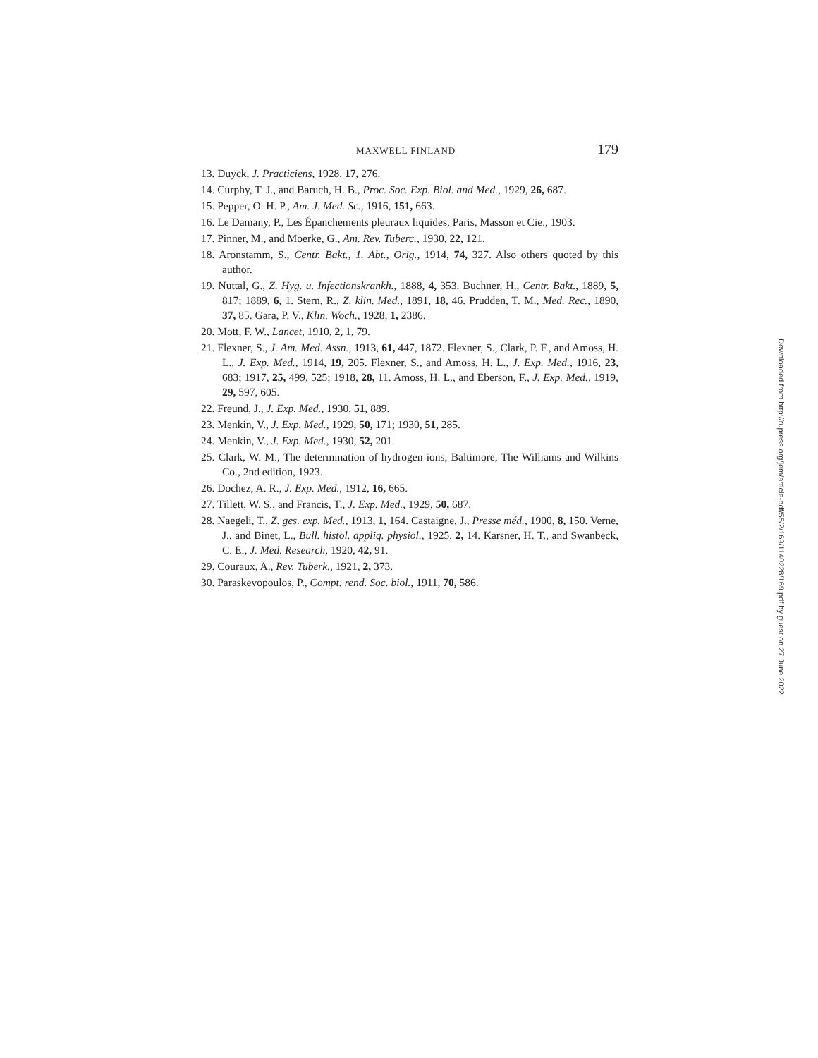MAXWELL FINLAND 179
13. Duyck, J. Practiciens, 1928, 17, 276.
14. Curphy, T. J., and Baruch, H. B., Proc. Soc. Exp. Biol. and Med., 1929, 26, 687.
15. Pepper, O. H. P., Am. J. Med. Sc., 1916, 151, 663.
16. Le Damany, P., Les Épanchements pleuraux liquides, Paris, Masson et Cie., 1903.
17. Pinner, M., and Moerke, G., Am. Rev. Tuberc., 1930, 22, 121.
18. Aronstamm, S., Centr. Bakt., 1. Abt., Orig., 1914, 74, 327. Also others quoted by this author.
19. Nuttal, G., Z. Hyg. u. Infectionskrankh., 1888, 4, 353. Buchner, H., Centr. Bakt., 1889, 5, 817; 1889, 6, 1. Stern, R., Z. klin. Med., 1891, 18, 46. Prudden, T. M., Med. Rec., 1890, 37, 85. Gara, P. V., Klin. Woch., 1928, 1, 2386.
20. Mott, F. W., Lancet, 1910, 2, 1, 79.
21. Flexner, S., J. Am. Med. Assn., 1913, 61, 447, 1872. Flexner, S., Clark, P. F., and Amoss, H. L., J. Exp. Med., 1914, 19, 205. Flexner, S., and Amoss, H. L., J. Exp. Med., 1916, 23, 683; 1917, 25, 499, 525; 1918, 28, 11. Amoss, H. L., and Eberson, F., J. Exp. Med., 1919, 29, 597, 605.
22. Freund, J., J. Exp. Med., 1930, 51, 889.
23. Menkin, V., J. Exp. Med., 1929, 50, 171; 1930, 51, 285.
24. Menkin, V., J. Exp. Med., 1930, 52, 201.
25. Clark, W. M., The determination of hydrogen ions, Baltimore, The Williams and Wilkins Co., 2nd edition, 1923.
26. Dochez, A. R., J. Exp. Med., 1912, 16, 665.
27. Tillett, W. S., and Francis, T., J. Exp. Med., 1929, 50, 687.
28. Naegeli, T., Z. ges. exp. Med., 1913, 1, 164. Castaigne, J., Presse méd., 1900, 8, 150. Verne, J., and Binet, L., Bull. histol. appliq. physiol., 1925, 2, 14. Karsner, H. T., and Swanbeck, C. E., J. Med. Research, 1920, 42, 91.
29. Couraux, A., Rev. Tuberk., 1921, 2, 373.
30. Paraskevopoulos, P., Compt. rend. Soc. biol., 1911, 70, 586.
Downloaded from http://rupress.org/jem/article-pdf/55/2/169/1140228/169.pdf by guest on 27 June 2022